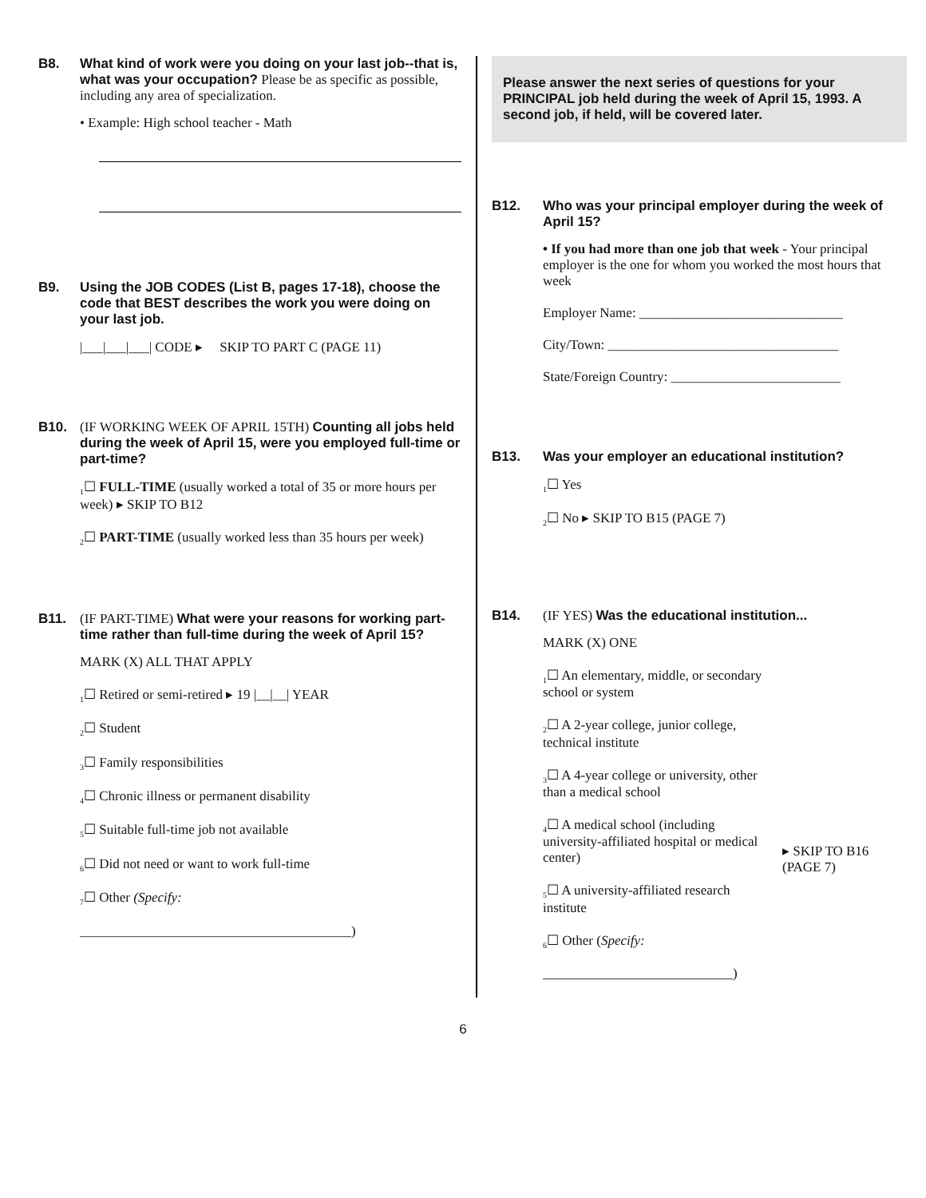B8. What kind of work were you doing on your last job--that is, what was your occupation? Please be as specific as possible, including any area of specialization.
• Example: High school teacher - Math
B9. Using the JOB CODES (List B, pages 17-18), choose the code that BEST describes the work you were doing on your last job.
|___|___|___| CODE ▸ SKIP TO PART C (PAGE 11)
B10. (IF WORKING WEEK OF APRIL 15TH) Counting all jobs held during the week of April 15, were you employed full-time or part-time?
<sub>1</sub>☐ FULL-TIME (usually worked a total of 35 or more hours per week) ▸ SKIP TO B12
<sub>2</sub>☐ PART-TIME (usually worked less than 35 hours per week)
B11. (IF PART-TIME) What were your reasons for working part-time rather than full-time during the week of April 15?
MARK (X) ALL THAT APPLY
<sub>1</sub>☐ Retired or semi-retired ▸ 19 |__|__| YEAR
<sub>2</sub>☐ Student
<sub>3</sub>☐ Family responsibilities
<sub>4</sub>☐ Chronic illness or permanent disability
<sub>5</sub>☐ Suitable full-time job not available
<sub>6</sub>☐ Did not need or want to work full-time
<sub>7</sub>☐ Other (Specify:
________________________________________)
Please answer the next series of questions for your PRINCIPAL job held during the week of April 15, 1993. A second job, if held, will be covered later.
B12. Who was your principal employer during the week of April 15?
• If you had more than one job that week - Your principal employer is the one for whom you worked the most hours that week
Employer Name: ______________________________
City/Town: __________________________________
State/Foreign Country: _________________________
B13. Was your employer an educational institution?
<sub>1</sub>☐ Yes
<sub>2</sub>☐ No ▸ SKIP TO B15 (PAGE 7)
B14. (IF YES) Was the educational institution...
MARK (X) ONE
<sub>1</sub>☐ An elementary, middle, or secondary school or system
<sub>2</sub>☐ A 2-year college, junior college, technical institute
<sub>3</sub>☐ A 4-year college or university, other than a medical school
<sub>4</sub>☐ A medical school (including university-affiliated hospital or medical center)
<sub>5</sub>☐ A university-affiliated research institute
<sub>6</sub>☐ Other (Specify:
____________________________)
▸ SKIP TO B16
(PAGE 7)
6